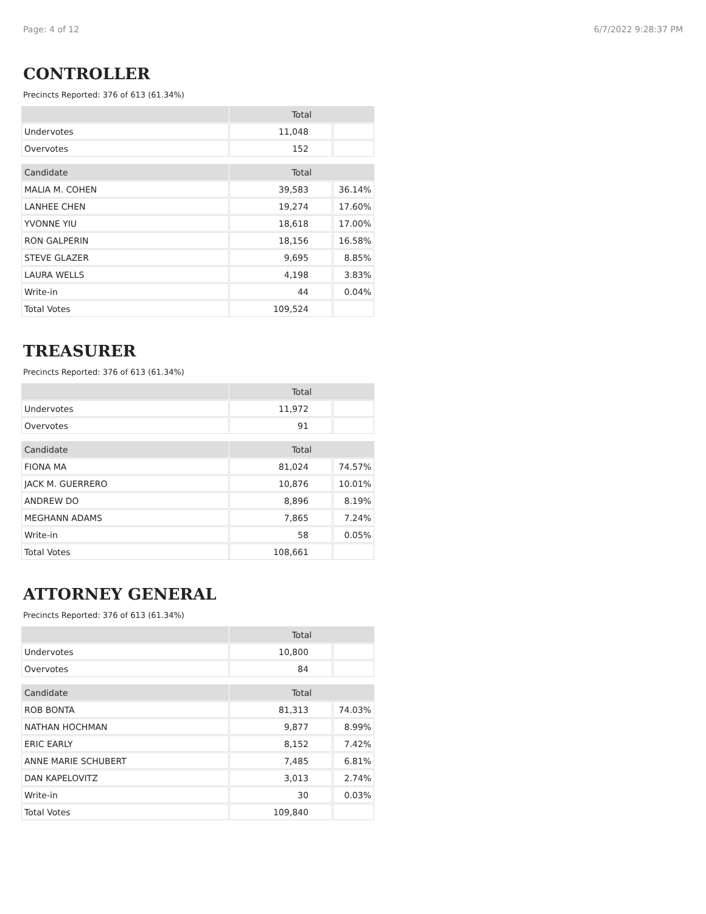Page: 4 of 12 6/7/2022 9:28:37 PM
CONTROLLER
Precincts Reported: 376 of 613 (61.34%)
| | Total | |
| --- | --- | --- |
| Undervotes | 11,048 | |
| Overvotes | 152 | |
| Candidate | Total | |
| --- | --- | --- |
| MALIA M. COHEN | 39,583 | 36.14% |
| LANHEE CHEN | 19,274 | 17.60% |
| YVONNE YIU | 18,618 | 17.00% |
| RON GALPERIN | 18,156 | 16.58% |
| STEVE GLAZER | 9,695 | 8.85% |
| LAURA WELLS | 4,198 | 3.83% |
| Write-in | 44 | 0.04% |
| Total Votes | 109,524 | |
TREASURER
Precincts Reported: 376 of 613 (61.34%)
| | Total | |
| --- | --- | --- |
| Undervotes | 11,972 | |
| Overvotes | 91 | |
| Candidate | Total | |
| --- | --- | --- |
| FIONA MA | 81,024 | 74.57% |
| JACK M. GUERRERO | 10,876 | 10.01% |
| ANDREW DO | 8,896 | 8.19% |
| MEGHANN ADAMS | 7,865 | 7.24% |
| Write-in | 58 | 0.05% |
| Total Votes | 108,661 | |
ATTORNEY GENERAL
Precincts Reported: 376 of 613 (61.34%)
| | Total | |
| --- | --- | --- |
| Undervotes | 10,800 | |
| Overvotes | 84 | |
| Candidate | Total | |
| --- | --- | --- |
| ROB BONTA | 81,313 | 74.03% |
| NATHAN HOCHMAN | 9,877 | 8.99% |
| ERIC EARLY | 8,152 | 7.42% |
| ANNE MARIE SCHUBERT | 7,485 | 6.81% |
| DAN KAPELOVITZ | 3,013 | 2.74% |
| Write-in | 30 | 0.03% |
| Total Votes | 109,840 | |